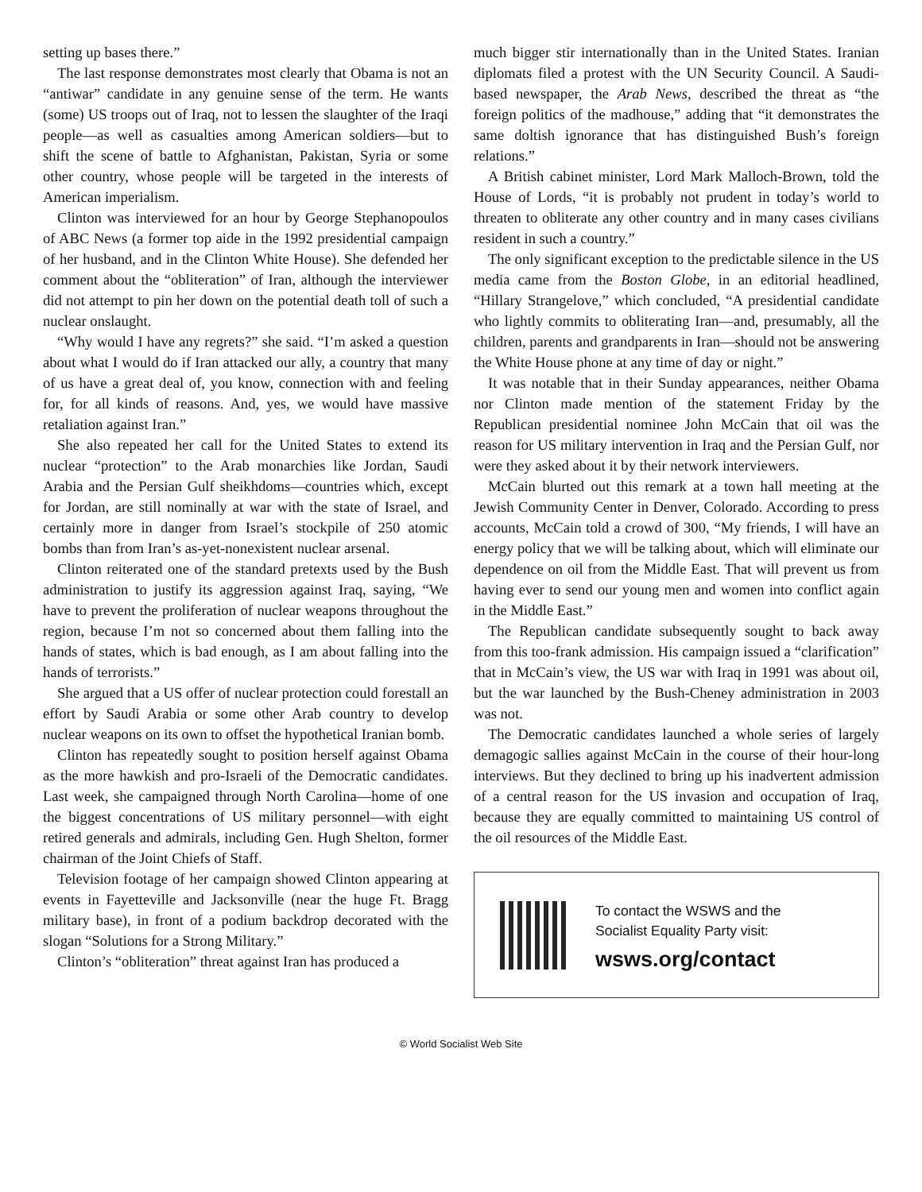setting up bases there.”
The last response demonstrates most clearly that Obama is not an “antiwar” candidate in any genuine sense of the term. He wants (some) US troops out of Iraq, not to lessen the slaughter of the Iraqi people—as well as casualties among American soldiers—but to shift the scene of battle to Afghanistan, Pakistan, Syria or some other country, whose people will be targeted in the interests of American imperialism.
Clinton was interviewed for an hour by George Stephanopoulos of ABC News (a former top aide in the 1992 presidential campaign of her husband, and in the Clinton White House). She defended her comment about the “obliteration” of Iran, although the interviewer did not attempt to pin her down on the potential death toll of such a nuclear onslaught.
“Why would I have any regrets?” she said. “I’m asked a question about what I would do if Iran attacked our ally, a country that many of us have a great deal of, you know, connection with and feeling for, for all kinds of reasons. And, yes, we would have massive retaliation against Iran.”
She also repeated her call for the United States to extend its nuclear “protection” to the Arab monarchies like Jordan, Saudi Arabia and the Persian Gulf sheikhdoms—countries which, except for Jordan, are still nominally at war with the state of Israel, and certainly more in danger from Israel’s stockpile of 250 atomic bombs than from Iran’s as-yet-nonexistent nuclear arsenal.
Clinton reiterated one of the standard pretexts used by the Bush administration to justify its aggression against Iraq, saying, “We have to prevent the proliferation of nuclear weapons throughout the region, because I’m not so concerned about them falling into the hands of states, which is bad enough, as I am about falling into the hands of terrorists.”
She argued that a US offer of nuclear protection could forestall an effort by Saudi Arabia or some other Arab country to develop nuclear weapons on its own to offset the hypothetical Iranian bomb.
Clinton has repeatedly sought to position herself against Obama as the more hawkish and pro-Israeli of the Democratic candidates. Last week, she campaigned through North Carolina—home of one the biggest concentrations of US military personnel—with eight retired generals and admirals, including Gen. Hugh Shelton, former chairman of the Joint Chiefs of Staff.
Television footage of her campaign showed Clinton appearing at events in Fayetteville and Jacksonville (near the huge Ft. Bragg military base), in front of a podium backdrop decorated with the slogan “Solutions for a Strong Military.”
Clinton’s “obliteration” threat against Iran has produced a
much bigger stir internationally than in the United States. Iranian diplomats filed a protest with the UN Security Council. A Saudi-based newspaper, the Arab News, described the threat as “the foreign politics of the madhouse,” adding that “it demonstrates the same doltish ignorance that has distinguished Bush’s foreign relations.”
A British cabinet minister, Lord Mark Malloch-Brown, told the House of Lords, “it is probably not prudent in today’s world to threaten to obliterate any other country and in many cases civilians resident in such a country.”
The only significant exception to the predictable silence in the US media came from the Boston Globe, in an editorial headlined, “Hillary Strangelove,” which concluded, “A presidential candidate who lightly commits to obliterating Iran—and, presumably, all the children, parents and grandparents in Iran—should not be answering the White House phone at any time of day or night.”
It was notable that in their Sunday appearances, neither Obama nor Clinton made mention of the statement Friday by the Republican presidential nominee John McCain that oil was the reason for US military intervention in Iraq and the Persian Gulf, nor were they asked about it by their network interviewers.
McCain blurted out this remark at a town hall meeting at the Jewish Community Center in Denver, Colorado. According to press accounts, McCain told a crowd of 300, “My friends, I will have an energy policy that we will be talking about, which will eliminate our dependence on oil from the Middle East. That will prevent us from having ever to send our young men and women into conflict again in the Middle East.”
The Republican candidate subsequently sought to back away from this too-frank admission. His campaign issued a “clarification” that in McCain’s view, the US war with Iraq in 1991 was about oil, but the war launched by the Bush-Cheney administration in 2003 was not.
The Democratic candidates launched a whole series of largely demagogic sallies against McCain in the course of their hour-long interviews. But they declined to bring up his inadvertent admission of a central reason for the US invasion and occupation of Iraq, because they are equally committed to maintaining US control of the oil resources of the Middle East.
To contact the WSWS and the
Socialist Equality Party visit:
wsws.org/contact
© World Socialist Web Site